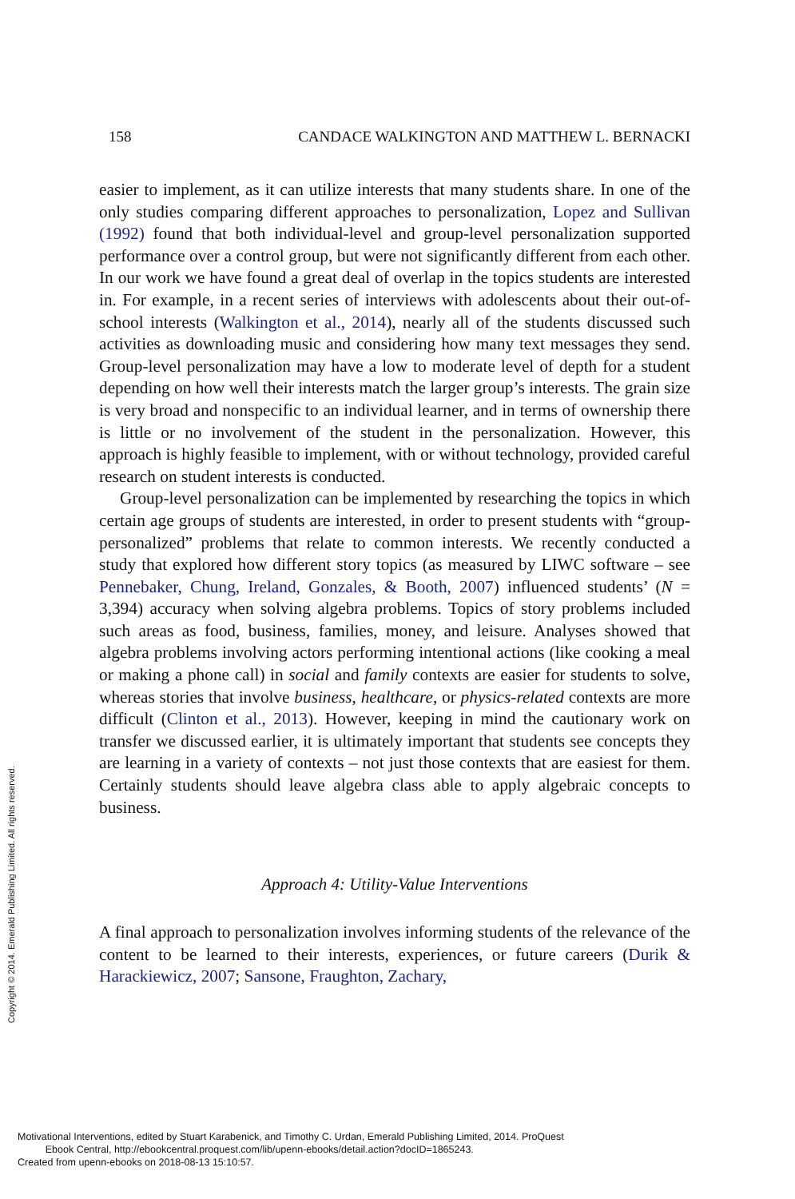158 CANDACE WALKINGTON AND MATTHEW L. BERNACKI
easier to implement, as it can utilize interests that many students share. In one of the only studies comparing different approaches to personalization, Lopez and Sullivan (1992) found that both individual-level and group-level personalization supported performance over a control group, but were not significantly different from each other. In our work we have found a great deal of overlap in the topics students are interested in. For example, in a recent series of interviews with adolescents about their out-of-school interests (Walkington et al., 2014), nearly all of the students discussed such activities as downloading music and considering how many text messages they send. Group-level personalization may have a low to moderate level of depth for a student depending on how well their interests match the larger group’s interests. The grain size is very broad and nonspecific to an individual learner, and in terms of ownership there is little or no involvement of the student in the personalization. However, this approach is highly feasible to implement, with or without technology, provided careful research on student interests is conducted.
Group-level personalization can be implemented by researching the topics in which certain age groups of students are interested, in order to present students with “group-personalized” problems that relate to common interests. We recently conducted a study that explored how different story topics (as measured by LIWC software – see Pennebaker, Chung, Ireland, Gonzales, & Booth, 2007) influenced students’ (N = 3,394) accuracy when solving algebra problems. Topics of story problems included such areas as food, business, families, money, and leisure. Analyses showed that algebra problems involving actors performing intentional actions (like cooking a meal or making a phone call) in social and family contexts are easier for students to solve, whereas stories that involve business, healthcare, or physics-related contexts are more difficult (Clinton et al., 2013). However, keeping in mind the cautionary work on transfer we discussed earlier, it is ultimately important that students see concepts they are learning in a variety of contexts – not just those contexts that are easiest for them. Certainly students should leave algebra class able to apply algebraic concepts to business.
Approach 4: Utility-Value Interventions
A final approach to personalization involves informing students of the relevance of the content to be learned to their interests, experiences, or future careers (Durik & Harackiewicz, 2007; Sansone, Fraughton, Zachary,
Copyright © 2014. Emerald Publishing Limited. All rights reserved.
Motivational Interventions, edited by Stuart Karabenick, and Timothy C. Urdan, Emerald Publishing Limited, 2014. ProQuest
Ebook Central, http://ebookcentral.proquest.com/lib/upenn-ebooks/detail.action?docID=1865243.
Created from upenn-ebooks on 2018-08-13 15:10:57.